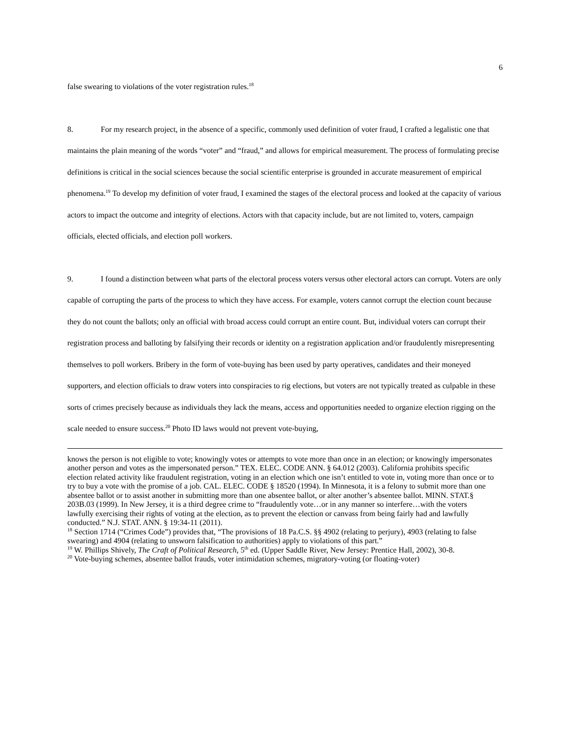6
false swearing to violations of the voter registration rules.<sup>18</sup>
8. For my research project, in the absence of a specific, commonly used definition of voter fraud, I crafted a legalistic one that maintains the plain meaning of the words “voter” and “fraud,” and allows for empirical measurement. The process of formulating precise definitions is critical in the social sciences because the social scientific enterprise is grounded in accurate measurement of empirical phenomena.<sup>19</sup> To develop my definition of voter fraud, I examined the stages of the electoral process and looked at the capacity of various actors to impact the outcome and integrity of elections. Actors with that capacity include, but are not limited to, voters, campaign officials, elected officials, and election poll workers.
9. I found a distinction between what parts of the electoral process voters versus other electoral actors can corrupt. Voters are only capable of corrupting the parts of the process to which they have access. For example, voters cannot corrupt the election count because they do not count the ballots; only an official with broad access could corrupt an entire count. But, individual voters can corrupt their registration process and balloting by falsifying their records or identity on a registration application and/or fraudulently misrepresenting themselves to poll workers. Bribery in the form of vote-buying has been used by party operatives, candidates and their moneyed supporters, and election officials to draw voters into conspiracies to rig elections, but voters are not typically treated as culpable in these sorts of crimes precisely because as individuals they lack the means, access and opportunities needed to organize election rigging on the scale needed to ensure success.<sup>20</sup> Photo ID laws would not prevent vote-buying,
knows the person is not eligible to vote; knowingly votes or attempts to vote more than once in an election; or knowingly impersonates another person and votes as the impersonated person.” TEX. ELEC. CODE ANN. § 64.012 (2003). California prohibits specific election related activity like fraudulent registration, voting in an election which one isn’t entitled to vote in, voting more than once or to try to buy a vote with the promise of a job. CAL. ELEC. CODE § 18520 (1994). In Minnesota, it is a felony to submit more than one absentee ballot or to assist another in submitting more than one absentee ballot, or alter another’s absentee ballot. MINN. STAT.§ 203B.03 (1999). In New Jersey, it is a third degree crime to “fraudulently vote…or in any manner so interfere…with the voters lawfully exercising their rights of voting at the election, as to prevent the election or canvass from being fairly had and lawfully conducted.” N.J. STAT. ANN. § 19:34-11 (2011).
<sup>18</sup> Section 1714 (“Crimes Code”) provides that, “The provisions of 18 Pa.C.S. §§ 4902 (relating to perjury), 4903 (relating to false swearing) and 4904 (relating to unsworn falsification to authorities) apply to violations of this part.”
<sup>19</sup> W. Phillips Shively, The Craft of Political Research, 5<sup>th</sup> ed. (Upper Saddle River, New Jersey: Prentice Hall, 2002), 30-8.
<sup>20</sup> Vote-buying schemes, absentee ballot frauds, voter intimidation schemes, migratory-voting (or floating-voter)